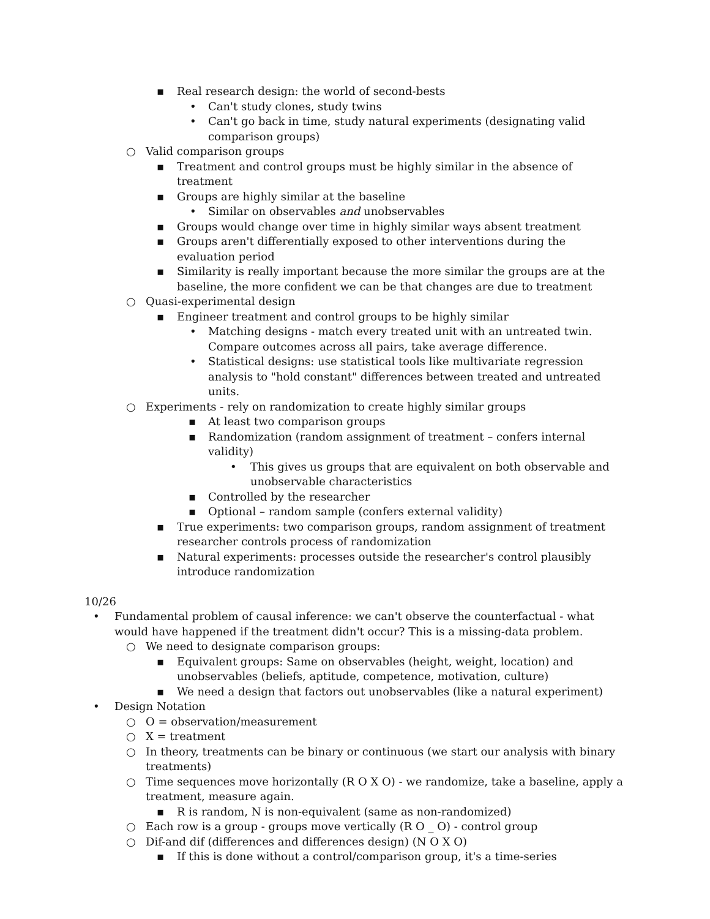▪ Real research design: the world of second-bests
• Can't study clones, study twins
• Can't go back in time, study natural experiments (designating valid comparison groups)
○ Valid comparison groups
▪ Treatment and control groups must be highly similar in the absence of treatment
▪ Groups are highly similar at the baseline
• Similar on observables and unobservables
▪ Groups would change over time in highly similar ways absent treatment
▪ Groups aren't differentially exposed to other interventions during the evaluation period
▪ Similarity is really important because the more similar the groups are at the baseline, the more confident we can be that changes are due to treatment
○ Quasi-experimental design
▪ Engineer treatment and control groups to be highly similar
• Matching designs - match every treated unit with an untreated twin. Compare outcomes across all pairs, take average difference.
• Statistical designs: use statistical tools like multivariate regression analysis to "hold constant" differences between treated and untreated units.
○ Experiments - rely on randomization to create highly similar groups
▪ At least two comparison groups
▪ Randomization (random assignment of treatment – confers internal validity)
• This gives us groups that are equivalent on both observable and unobservable characteristics
▪ Controlled by the researcher
▪ Optional – random sample (confers external validity)
▪ True experiments: two comparison groups, random assignment of treatment researcher controls process of randomization
▪ Natural experiments: processes outside the researcher's control plausibly introduce randomization
10/26
• Fundamental problem of causal inference: we can't observe the counterfactual - what would have happened if the treatment didn't occur? This is a missing-data problem.
○ We need to designate comparison groups:
▪ Equivalent groups: Same on observables (height, weight, location) and unobservables (beliefs, aptitude, competence, motivation, culture)
▪ We need a design that factors out unobservables (like a natural experiment)
• Design Notation
○ O = observation/measurement
○ X = treatment
○ In theory, treatments can be binary or continuous (we start our analysis with binary treatments)
○ Time sequences move horizontally (R O X O) - we randomize, take a baseline, apply a treatment, measure again.
▪ R is random, N is non-equivalent (same as non-randomized)
○ Each row is a group - groups move vertically (R O _ O) - control group
○ Dif-and dif (differences and differences design) (N O X O)
▪ If this is done without a control/comparison group, it's a time-series